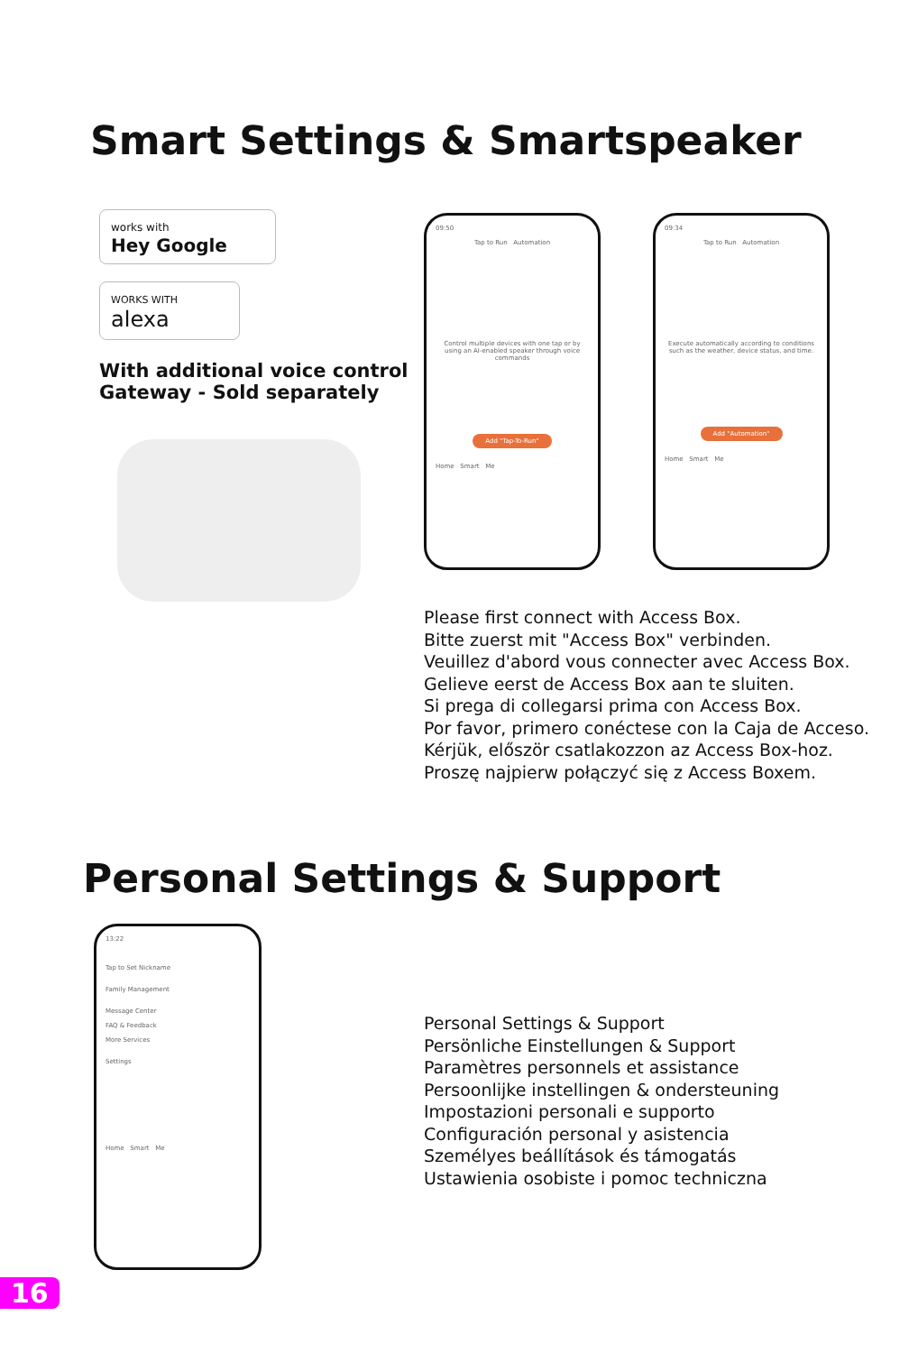Smart Settings & Smartspeaker
works with
Hey Google
WORKS WITH
alexa
With additional voice control
Gateway - Sold separately
09:50
Tap to Run Automation
Control multiple devices with one tap or by using an AI-enabled speaker through voice commands
Add "Tap-To-Run"
Home Smart Me
09:34
Tap to Run Automation
Execute automatically according to conditions such as the weather, device status, and time.
Add "Automation"
Home Smart Me
Please first connect with Access Box.
Bitte zuerst mit "Access Box" verbinden.
Veuillez d'abord vous connecter avec Access Box.
Gelieve eerst de Access Box aan te sluiten.
Si prega di collegarsi prima con Access Box.
Por favor, primero conéctese con la Caja de Acceso.
Kérjük, először csatlakozzon az Access Box-hoz.
Proszę najpierw połączyć się z Access Boxem.
Personal Settings & Support
13:22
Tap to Set Nickname
Family Management
Message Center
FAQ & Feedback
More Services
Settings
Home Smart Me
Personal Settings & Support
Persönliche Einstellungen & Support
Paramètres personnels et assistance
Persoonlijke instellingen & ondersteuning
Impostazioni personali e supporto
Configuración personal y asistencia
Személyes beállítások és támogatás
Ustawienia osobiste i pomoc techniczna
16